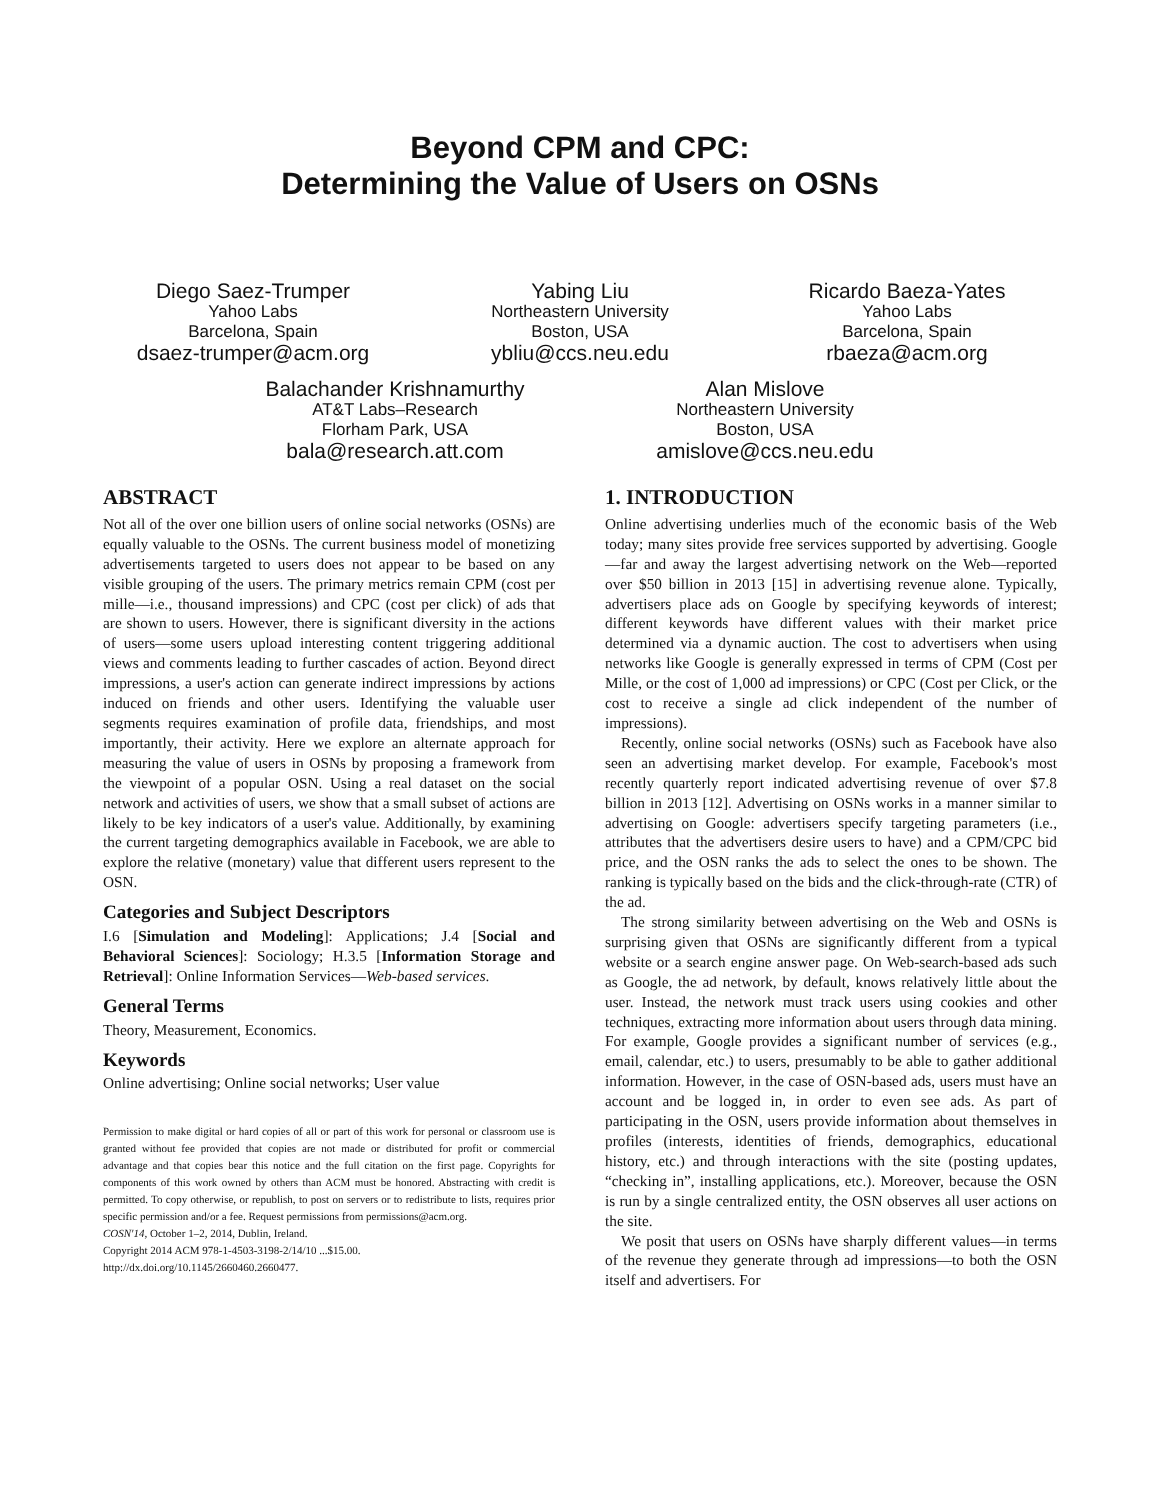Beyond CPM and CPC:
Determining the Value of Users on OSNs
Diego Saez-Trumper
Yahoo Labs
Barcelona, Spain
dsaez-trumper@acm.org
Yabing Liu
Northeastern University
Boston, USA
ybliu@ccs.neu.edu
Ricardo Baeza-Yates
Yahoo Labs
Barcelona, Spain
rbaeza@acm.org
Balachander Krishnamurthy
AT&T Labs–Research
Florham Park, USA
bala@research.att.com
Alan Mislove
Northeastern University
Boston, USA
amislove@ccs.neu.edu
ABSTRACT
Not all of the over one billion users of online social networks (OSNs) are equally valuable to the OSNs. The current business model of monetizing advertisements targeted to users does not appear to be based on any visible grouping of the users. The primary metrics remain CPM (cost per mille—i.e., thousand impressions) and CPC (cost per click) of ads that are shown to users. However, there is significant diversity in the actions of users—some users upload interesting content triggering additional views and comments leading to further cascades of action. Beyond direct impressions, a user's action can generate indirect impressions by actions induced on friends and other users. Identifying the valuable user segments requires examination of profile data, friendships, and most importantly, their activity. Here we explore an alternate approach for measuring the value of users in OSNs by proposing a framework from the viewpoint of a popular OSN. Using a real dataset on the social network and activities of users, we show that a small subset of actions are likely to be key indicators of a user's value. Additionally, by examining the current targeting demographics available in Facebook, we are able to explore the relative (monetary) value that different users represent to the OSN.
Categories and Subject Descriptors
I.6 [Simulation and Modeling]: Applications; J.4 [Social and Behavioral Sciences]: Sociology; H.3.5 [Information Storage and Retrieval]: Online Information Services—Web-based services.
General Terms
Theory, Measurement, Economics.
Keywords
Online advertising; Online social networks; User value
Permission to make digital or hard copies of all or part of this work for personal or classroom use is granted without fee provided that copies are not made or distributed for profit or commercial advantage and that copies bear this notice and the full citation on the first page. Copyrights for components of this work owned by others than ACM must be honored. Abstracting with credit is permitted. To copy otherwise, or republish, to post on servers or to redistribute to lists, requires prior specific permission and/or a fee. Request permissions from permissions@acm.org.
COSN'14, October 1–2, 2014, Dublin, Ireland.
Copyright 2014 ACM 978-1-4503-3198-2/14/10 ...$15.00.
http://dx.doi.org/10.1145/2660460.2660477.
1. INTRODUCTION
Online advertising underlies much of the economic basis of the Web today; many sites provide free services supported by advertising. Google—far and away the largest advertising network on the Web—reported over $50 billion in 2013 [15] in advertising revenue alone. Typically, advertisers place ads on Google by specifying keywords of interest; different keywords have different values with their market price determined via a dynamic auction. The cost to advertisers when using networks like Google is generally expressed in terms of CPM (Cost per Mille, or the cost of 1,000 ad impressions) or CPC (Cost per Click, or the cost to receive a single ad click independent of the number of impressions).
Recently, online social networks (OSNs) such as Facebook have also seen an advertising market develop. For example, Facebook's most recently quarterly report indicated advertising revenue of over $7.8 billion in 2013 [12]. Advertising on OSNs works in a manner similar to advertising on Google: advertisers specify targeting parameters (i.e., attributes that the advertisers desire users to have) and a CPM/CPC bid price, and the OSN ranks the ads to select the ones to be shown. The ranking is typically based on the bids and the click-through-rate (CTR) of the ad.
The strong similarity between advertising on the Web and OSNs is surprising given that OSNs are significantly different from a typical website or a search engine answer page. On Web-search-based ads such as Google, the ad network, by default, knows relatively little about the user. Instead, the network must track users using cookies and other techniques, extracting more information about users through data mining. For example, Google provides a significant number of services (e.g., email, calendar, etc.) to users, presumably to be able to gather additional information. However, in the case of OSN-based ads, users must have an account and be logged in, in order to even see ads. As part of participating in the OSN, users provide information about themselves in profiles (interests, identities of friends, demographics, educational history, etc.) and through interactions with the site (posting updates, “checking in”, installing applications, etc.). Moreover, because the OSN is run by a single centralized entity, the OSN observes all user actions on the site.
We posit that users on OSNs have sharply different values—in terms of the revenue they generate through ad impressions—to both the OSN itself and advertisers. For